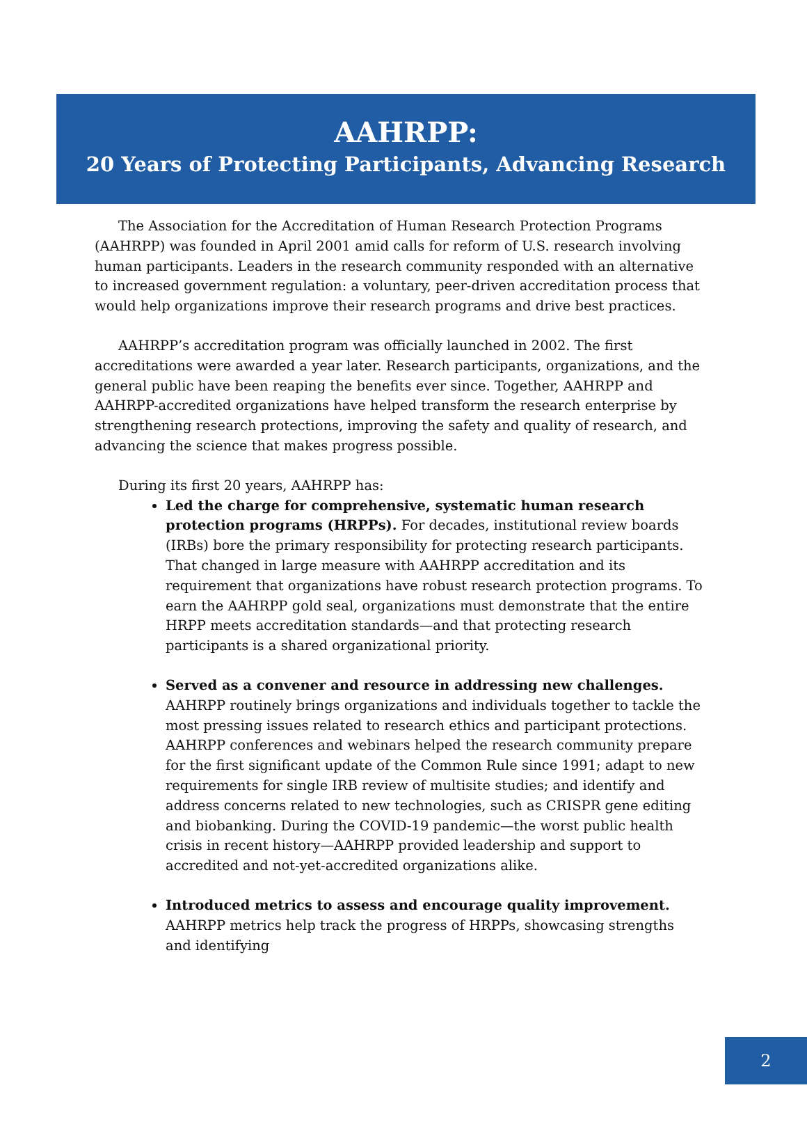AAHRPP:
20 Years of Protecting Participants, Advancing Research
The Association for the Accreditation of Human Research Protection Programs (AAHRPP) was founded in April 2001 amid calls for reform of U.S. research involving human participants. Leaders in the research community responded with an alternative to increased government regulation: a voluntary, peer-driven accreditation process that would help organizations improve their research programs and drive best practices.
AAHRPP’s accreditation program was officially launched in 2002. The first accreditations were awarded a year later. Research participants, organizations, and the general public have been reaping the benefits ever since. Together, AAHRPP and AAHRPP-accredited organizations have helped transform the research enterprise by strengthening research protections, improving the safety and quality of research, and advancing the science that makes progress possible.
During its first 20 years, AAHRPP has:
Led the charge for comprehensive, systematic human research protection programs (HRPPs). For decades, institutional review boards (IRBs) bore the primary responsibility for protecting research participants. That changed in large measure with AAHRPP accreditation and its requirement that organizations have robust research protection programs. To earn the AAHRPP gold seal, organizations must demonstrate that the entire HRPP meets accreditation standards—and that protecting research participants is a shared organizational priority.
Served as a convener and resource in addressing new challenges. AAHRPP routinely brings organizations and individuals together to tackle the most pressing issues related to research ethics and participant protections. AAHRPP conferences and webinars helped the research community prepare for the first significant update of the Common Rule since 1991; adapt to new requirements for single IRB review of multisite studies; and identify and address concerns related to new technologies, such as CRISPR gene editing and biobanking. During the COVID-19 pandemic—the worst public health crisis in recent history—AAHRPP provided leadership and support to accredited and not-yet-accredited organizations alike.
Introduced metrics to assess and encourage quality improvement. AAHRPP metrics help track the progress of HRPPs, showcasing strengths and identifying
2